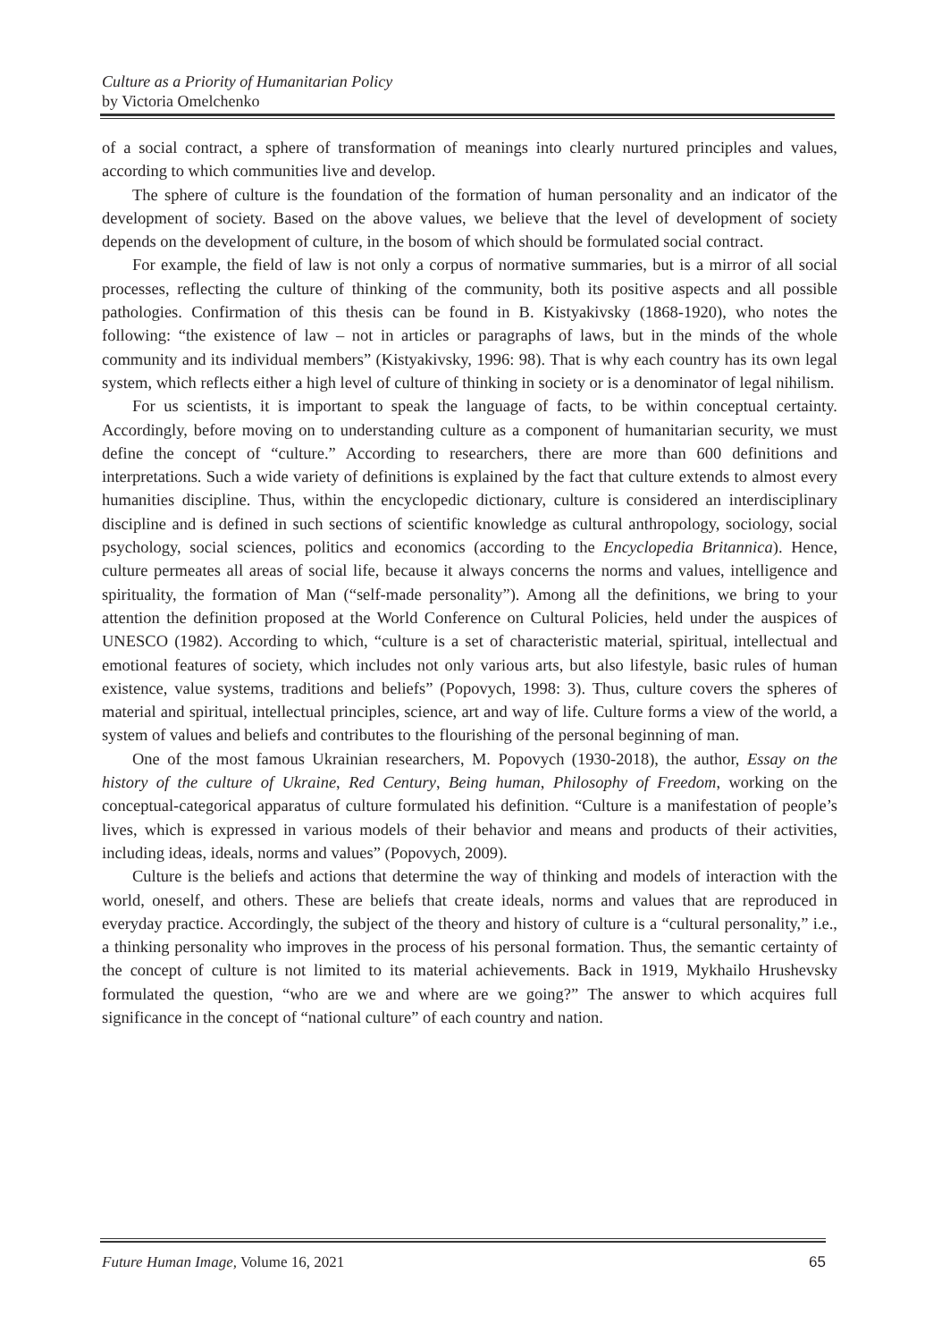Culture as a Priority of Humanitarian Policy
by Victoria Omelchenko
of a social contract, a sphere of transformation of meanings into clearly nurtured principles and values, according to which communities live and develop.
The sphere of culture is the foundation of the formation of human personality and an indicator of the development of society. Based on the above values, we believe that the level of development of society depends on the development of culture, in the bosom of which should be formulated social contract.
For example, the field of law is not only a corpus of normative summaries, but is a mirror of all social processes, reflecting the culture of thinking of the community, both its positive aspects and all possible pathologies. Confirmation of this thesis can be found in B. Kistyakivsky (1868-1920), who notes the following: “the existence of law – not in articles or paragraphs of laws, but in the minds of the whole community and its individual members” (Kistyakivsky, 1996: 98). That is why each country has its own legal system, which reflects either a high level of culture of thinking in society or is a denominator of legal nihilism.
For us scientists, it is important to speak the language of facts, to be within conceptual certainty. Accordingly, before moving on to understanding culture as a component of humanitarian security, we must define the concept of “culture.” According to researchers, there are more than 600 definitions and interpretations. Such a wide variety of definitions is explained by the fact that culture extends to almost every humanities discipline. Thus, within the encyclopedic dictionary, culture is considered an interdisciplinary discipline and is defined in such sections of scientific knowledge as cultural anthropology, sociology, social psychology, social sciences, politics and economics (according to the Encyclopedia Britannica). Hence, culture permeates all areas of social life, because it always concerns the norms and values, intelligence and spirituality, the formation of Man (“self-made personality”). Among all the definitions, we bring to your attention the definition proposed at the World Conference on Cultural Policies, held under the auspices of UNESCO (1982). According to which, “culture is a set of characteristic material, spiritual, intellectual and emotional features of society, which includes not only various arts, but also lifestyle, basic rules of human existence, value systems, traditions and beliefs” (Popovych, 1998: 3). Thus, culture covers the spheres of material and spiritual, intellectual principles, science, art and way of life. Culture forms a view of the world, a system of values and beliefs and contributes to the flourishing of the personal beginning of man.
One of the most famous Ukrainian researchers, M. Popovych (1930-2018), the author, Essay on the history of the culture of Ukraine, Red Century, Being human, Philosophy of Freedom, working on the conceptual-categorical apparatus of culture formulated his definition. “Culture is a manifestation of people’s lives, which is expressed in various models of their behavior and means and products of their activities, including ideas, ideals, norms and values” (Popovych, 2009).
Culture is the beliefs and actions that determine the way of thinking and models of interaction with the world, oneself, and others. These are beliefs that create ideals, norms and values that are reproduced in everyday practice. Accordingly, the subject of the theory and history of culture is a “cultural personality,” i.e., a thinking personality who improves in the process of his personal formation. Thus, the semantic certainty of the concept of culture is not limited to its material achievements. Back in 1919, Mykhailo Hrushevsky formulated the question, “who are we and where are we going?” The answer to which acquires full significance in the concept of “national culture” of each country and nation.
Future Human Image, Volume 16, 2021 65